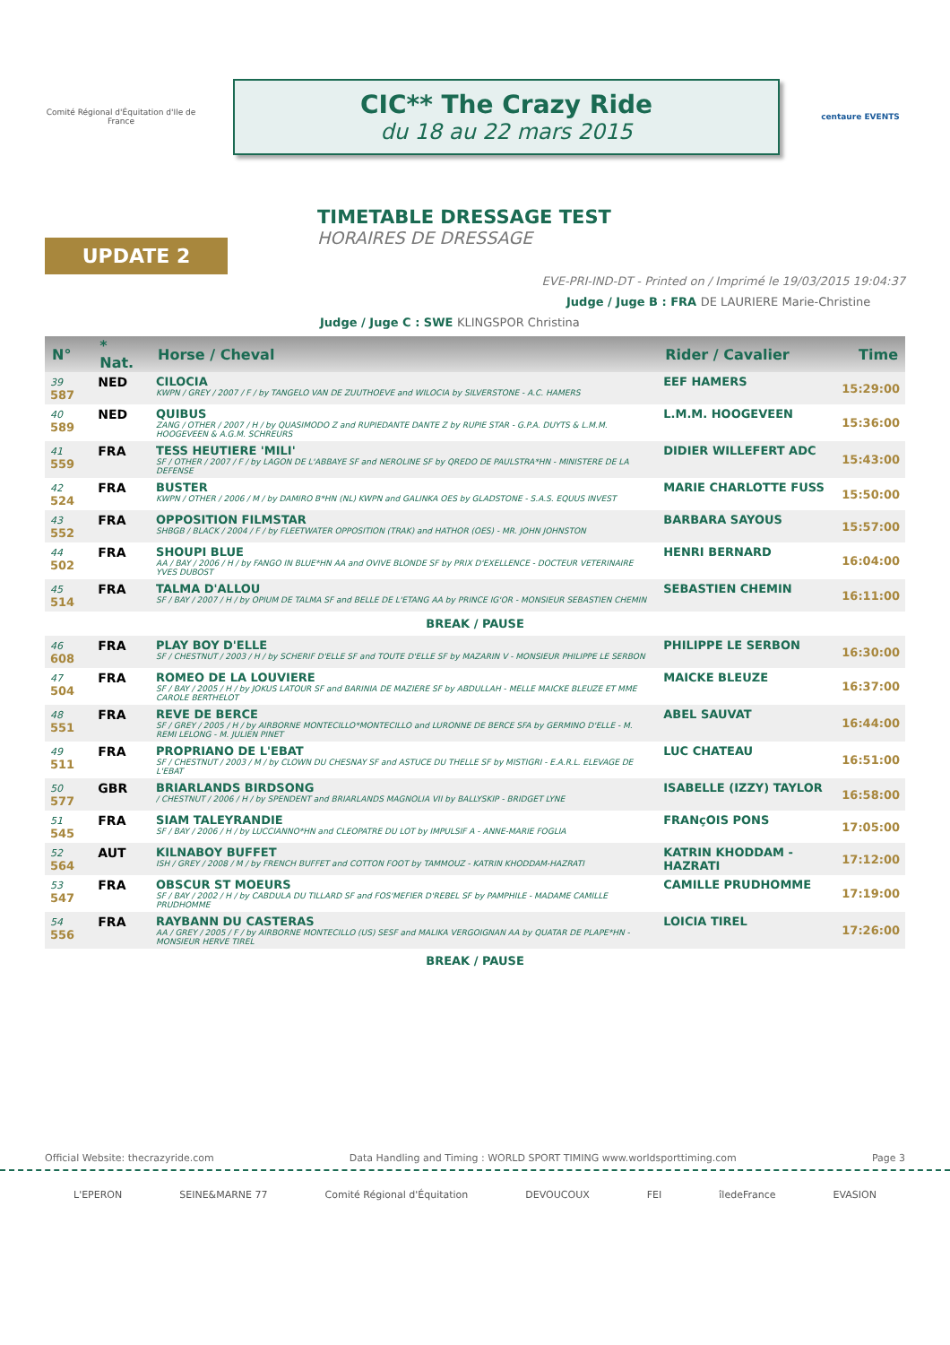Comité Régional d'Équitation d'Ile de France
CIC** The Crazy Ride
du 18 au 22 mars 2015
centaure EVENTS
UPDATE 2
TIMETABLE DRESSAGE TEST
HORAIRES DE DRESSAGE
EVE-PRI-IND-DT - Printed on / Imprimé le 19/03/2015 19:04:37
Judge / Juge B : FRA DE LAURIERE Marie-Christine
Judge / Juge C : SWE KLINGSPOR Christina
| N° | * Nat. | Horse / Cheval | Rider / Cavalier | Time |
| --- | --- | --- | --- | --- |
| 39 587 | NED | CILOCIA KWPN / GREY / 2007 / F / by TANGELO VAN DE ZUUTHOEVE and WILOCIA by SILVERSTONE - A.C. HAMERS | EEF HAMERS | 15:29:00 |
| 40 589 | NED | QUIBUS ZANG / OTHER / 2007 / H / by QUASIMODO Z and RUPIEDANTE DANTE Z by RUPIE STAR - G.P.A. DUYTS & L.M.M. HOOGEVEEN & A.G.M. SCHREURS | L.M.M. HOOGEVEEN | 15:36:00 |
| 41 559 | FRA | TESS HEUTIERE 'MILI' SF / OTHER / 2007 / F / by LAGON DE L'ABBAYE SF and NEROLINE SF by QREDO DE PAULSTRA*HN - MINISTERE DE LA DEFENSE | DIDIER WILLEFERT ADC | 15:43:00 |
| 42 524 | FRA | BUSTER KWPN / OTHER / 2006 / M / by DAMIRO B*HN (NL) KWPN and GALINKA OES by GLADSTONE - S.A.S. EQUUS INVEST | MARIE CHARLOTTE FUSS | 15:50:00 |
| 43 552 | FRA | OPPOSITION FILMSTAR SHBGB / BLACK / 2004 / F / by FLEETWATER OPPOSITION (TRAK) and HATHOR (OES) - MR. JOHN JOHNSTON | BARBARA SAYOUS | 15:57:00 |
| 44 502 | FRA | SHOUPI BLUE AA / BAY / 2006 / H / by FANGO IN BLUE*HN AA and OVIVE BLONDE SF by PRIX D'EXELLENCE - DOCTEUR VETERINAIRE YVES DUBOST | HENRI BERNARD | 16:04:00 |
| 45 514 | FRA | TALMA D'ALLOU SF / BAY / 2007 / H / by OPIUM DE TALMA SF and BELLE DE L'ETANG AA by PRINCE IG'OR - MONSIEUR SEBASTIEN CHEMIN | SEBASTIEN CHEMIN | 16:11:00 |
| BREAK / PAUSE | | | | |
| 46 608 | FRA | PLAY BOY D'ELLE SF / CHESTNUT / 2003 / H / by SCHERIF D'ELLE SF and TOUTE D'ELLE SF by MAZARIN V - MONSIEUR PHILIPPE LE SERBON | PHILIPPE LE SERBON | 16:30:00 |
| 47 504 | FRA | ROMEO DE LA LOUVIERE SF / BAY / 2005 / H / by JOKUS LATOUR SF and BARINIA DE MAZIERE SF by ABDULLAH - MELLE MAICKE BLEUZE ET MME CAROLE BERTHELOT | MAICKE BLEUZE | 16:37:00 |
| 48 551 | FRA | REVE DE BERCE SF / GREY / 2005 / H / by AIRBORNE MONTECILLO*MONTECILLO and LURONNE DE BERCE SFA by GERMINO D'ELLE - M. REMI LELONG - M. JULIEN PINET | ABEL SAUVAT | 16:44:00 |
| 49 511 | FRA | PROPRIANO DE L'EBAT SF / CHESTNUT / 2003 / M / by CLOWN DU CHESNAY SF and ASTUCE DU THELLE SF by MISTIGRI - E.A.R.L. ELEVAGE DE L'EBAT | LUC CHATEAU | 16:51:00 |
| 50 577 | GBR | BRIARLANDS BIRDSONG / CHESTNUT / 2006 / H / by SPENDENT and BRIARLANDS MAGNOLIA VII by BALLYSKIP - BRIDGET LYNE | ISABELLE (IZZY) TAYLOR | 16:58:00 |
| 51 545 | FRA | SIAM TALEYRANDIE SF / BAY / 2006 / H / by LUCCIANNO*HN and CLEOPATRE DU LOT by IMPULSIF A - ANNE-MARIE FOGLIA | FRANçOIS PONS | 17:05:00 |
| 52 564 | AUT | KILNABOY BUFFET ISH / GREY / 2008 / M / by FRENCH BUFFET and COTTON FOOT by TAMMOUZ - KATRIN KHODDAM-HAZRATI | KATRIN KHODDAM - HAZRATI | 17:12:00 |
| 53 547 | FRA | OBSCUR ST MOEURS SF / BAY / 2002 / H / by CABDULA DU TILLARD SF and FOS'MEFIER D'REBEL SF by PAMPHILE - MADAME CAMILLE PRUDHOMME | CAMILLE PRUDHOMME | 17:19:00 |
| 54 556 | FRA | RAYBANN DU CASTERAS AA / GREY / 2005 / F / by AIRBORNE MONTECILLO (US) SESF and MALIKA VERGOIGNAN AA by QUATAR DE PLAPE*HN - MONSIEUR HERVE TIREL | LOICIA TIREL | 17:26:00 |
| BREAK / PAUSE | | | | |
Official Website: thecrazyride.com Data Handling and Timing : WORLD SPORT TIMING www.worldsporttiming.com Page 3
L'EPERON SEINE&MARNE 77 Comité Régional d'Équitation DEVOUCOUX FEI îledeFrance EVASION